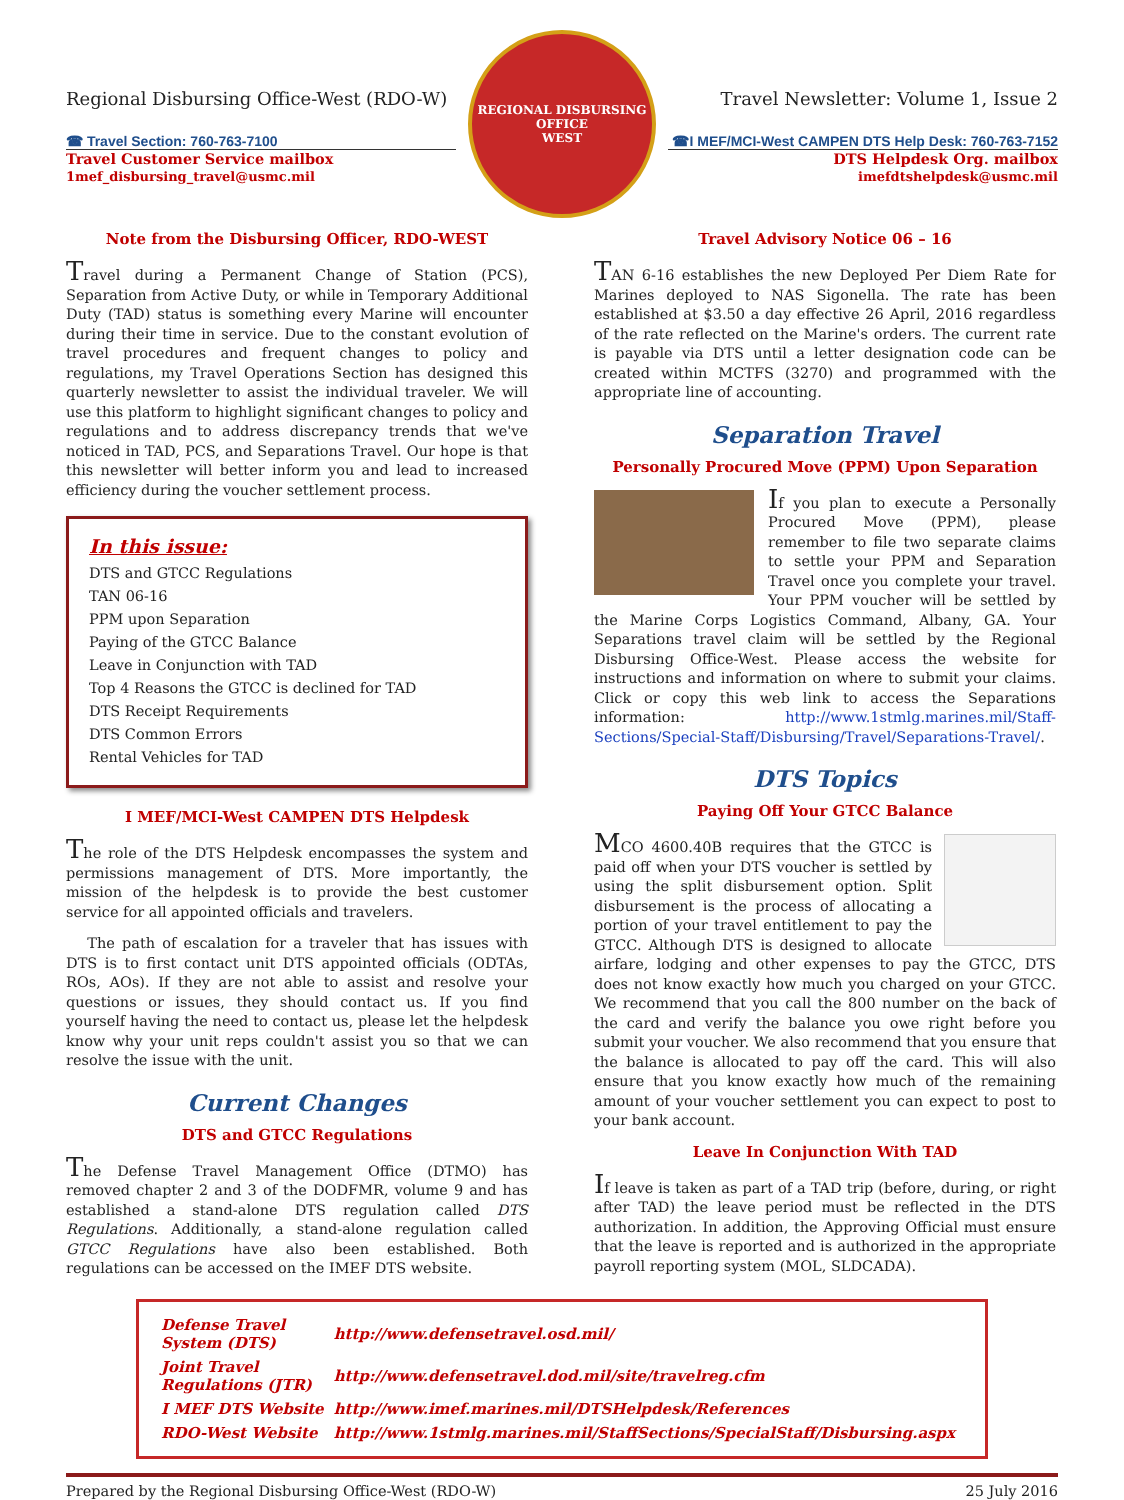Regional Disbursing Office-West (RDO-W)
☎ Travel Section: 760-763-7100
Travel Customer Service mailbox
1mef_disbursing_travel@usmc.mil
REGIONAL DISBURSING OFFICE
WEST
Travel Newsletter: Volume 1, Issue 2
☎I MEF/MCI-West CAMPEN DTS Help Desk: 760-763-7152
DTS Helpdesk Org. mailbox
imefdtshelpdesk@usmc.mil
Note from the Disbursing Officer, RDO-WEST
Travel during a Permanent Change of Station (PCS), Separation from Active Duty, or while in Temporary Additional Duty (TAD) status is something every Marine will encounter during their time in service. Due to the constant evolution of travel procedures and frequent changes to policy and regulations, my Travel Operations Section has designed this quarterly newsletter to assist the individual traveler. We will use this platform to highlight significant changes to policy and regulations and to address discrepancy trends that we've noticed in TAD, PCS, and Separations Travel. Our hope is that this newsletter will better inform you and lead to increased efficiency during the voucher settlement process.
In this issue:
DTS and GTCC Regulations
TAN 06-16
PPM upon Separation
Paying of the GTCC Balance
Leave in Conjunction with TAD
Top 4 Reasons the GTCC is declined for TAD
DTS Receipt Requirements
DTS Common Errors
Rental Vehicles for TAD
I MEF/MCI-West CAMPEN DTS Helpdesk
The role of the DTS Helpdesk encompasses the system and permissions management of DTS. More importantly, the mission of the helpdesk is to provide the best customer service for all appointed officials and travelers.
The path of escalation for a traveler that has issues with DTS is to first contact unit DTS appointed officials (ODTAs, ROs, AOs). If they are not able to assist and resolve your questions or issues, they should contact us. If you find yourself having the need to contact us, please let the helpdesk know why your unit reps couldn't assist you so that we can resolve the issue with the unit.
Current Changes
DTS and GTCC Regulations
The Defense Travel Management Office (DTMO) has removed chapter 2 and 3 of the DODFMR, volume 9 and has established a stand-alone DTS regulation called DTS Regulations. Additionally, a stand-alone regulation called GTCC Regulations have also been established. Both regulations can be accessed on the IMEF DTS website.
Travel Advisory Notice 06 – 16
TAN 6-16 establishes the new Deployed Per Diem Rate for Marines deployed to NAS Sigonella. The rate has been established at $3.50 a day effective 26 April, 2016 regardless of the rate reflected on the Marine's orders. The current rate is payable via DTS until a letter designation code can be created within MCTFS (3270) and programmed with the appropriate line of accounting.
Separation Travel
Personally Procured Move (PPM) Upon Separation
If you plan to execute a Personally Procured Move (PPM), please remember to file two separate claims to settle your PPM and Separation Travel once you complete your travel. Your PPM voucher will be settled by the Marine Corps Logistics Command, Albany, GA. Your Separations travel claim will be settled by the Regional Disbursing Office-West. Please access the website for instructions and information on where to submit your claims. Click or copy this web link to access the Separations information: http://www.1stmlg.marines.mil/Staff-Sections/Special-Staff/Disbursing/Travel/Separations-Travel/.
DTS Topics
Paying Off Your GTCC Balance
MCO 4600.40B requires that the GTCC is paid off when your DTS voucher is settled by using the split disbursement option. Split disbursement is the process of allocating a portion of your travel entitlement to pay the GTCC. Although DTS is designed to allocate airfare, lodging and other expenses to pay the GTCC, DTS does not know exactly how much you charged on your GTCC. We recommend that you call the 800 number on the back of the card and verify the balance you owe right before you submit your voucher. We also recommend that you ensure that the balance is allocated to pay off the card. This will also ensure that you know exactly how much of the remaining amount of your voucher settlement you can expect to post to your bank account.
Leave In Conjunction With TAD
If leave is taken as part of a TAD trip (before, during, or right after TAD) the leave period must be reflected in the DTS authorization. In addition, the Approving Official must ensure that the leave is reported and is authorized in the appropriate payroll reporting system (MOL, SLDCADA).
| Defense Travel System (DTS) | http://www.defensetravel.osd.mil/ |
| Joint Travel Regulations (JTR) | http://www.defensetravel.dod.mil/site/travelreg.cfm |
| I MEF DTS Website | http://www.imef.marines.mil/DTSHelpdesk/References |
| RDO-West Website | http://www.1stmlg.marines.mil/StaffSections/SpecialStaff/Disbursing.aspx |
Prepared by the Regional Disbursing Office-West (RDO-W) 25 July 2016